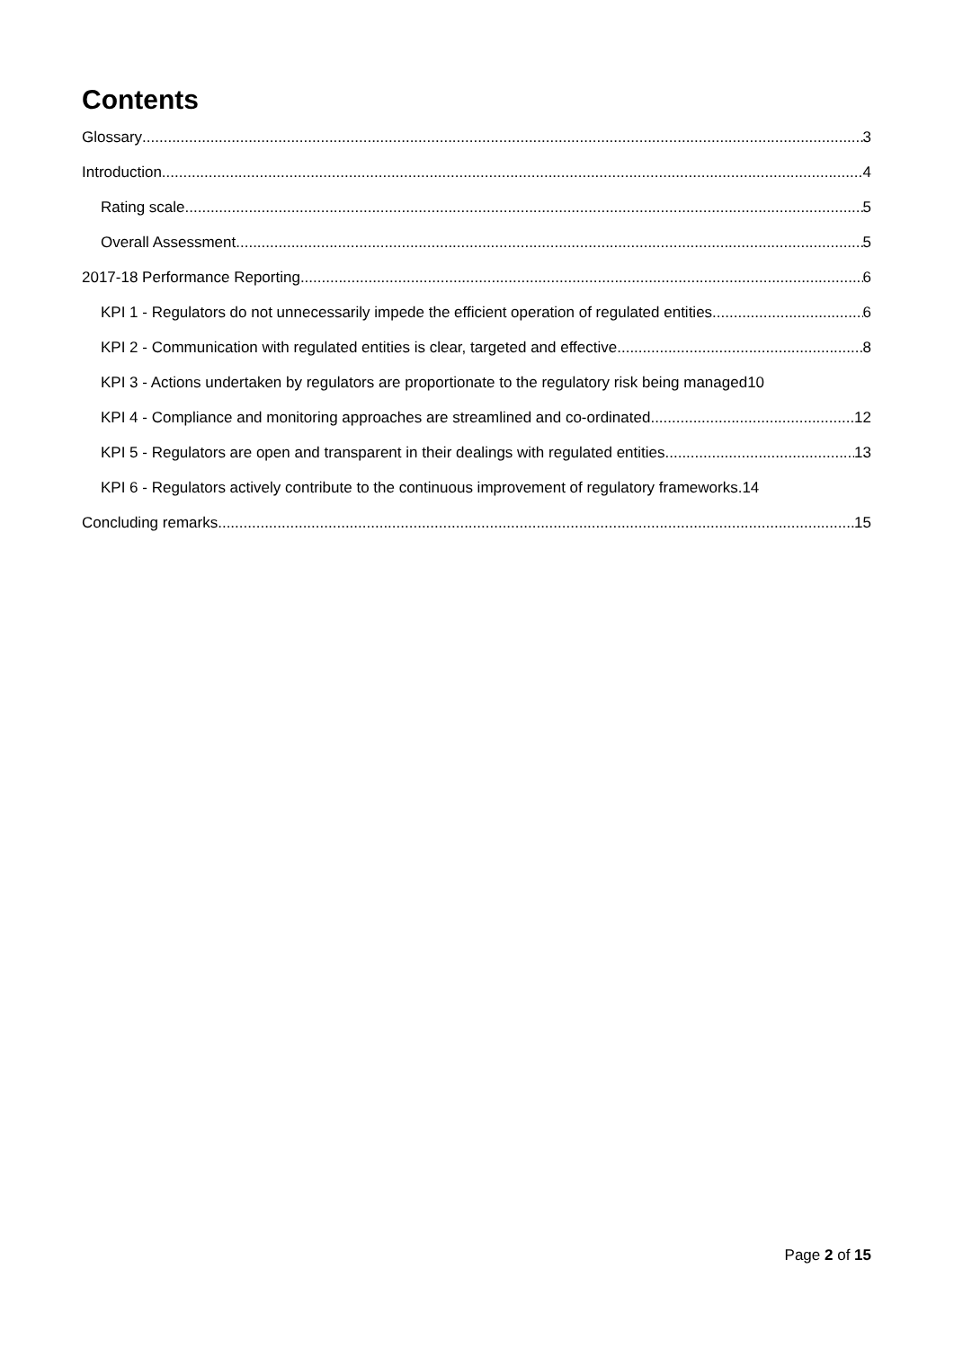Contents
Glossary 3
Introduction 4
Rating scale 5
Overall Assessment 5
2017-18 Performance Reporting 6
KPI 1 - Regulators do not unnecessarily impede the efficient operation of regulated entities 6
KPI 2 - Communication with regulated entities is clear, targeted and effective 8
KPI 3 - Actions undertaken by regulators are proportionate to the regulatory risk being managed 10
KPI 4 - Compliance and monitoring approaches are streamlined and co-ordinated 12
KPI 5 - Regulators are open and transparent in their dealings with regulated entities 13
KPI 6 - Regulators actively contribute to the continuous improvement of regulatory frameworks. 14
Concluding remarks 15
Page 2 of 15